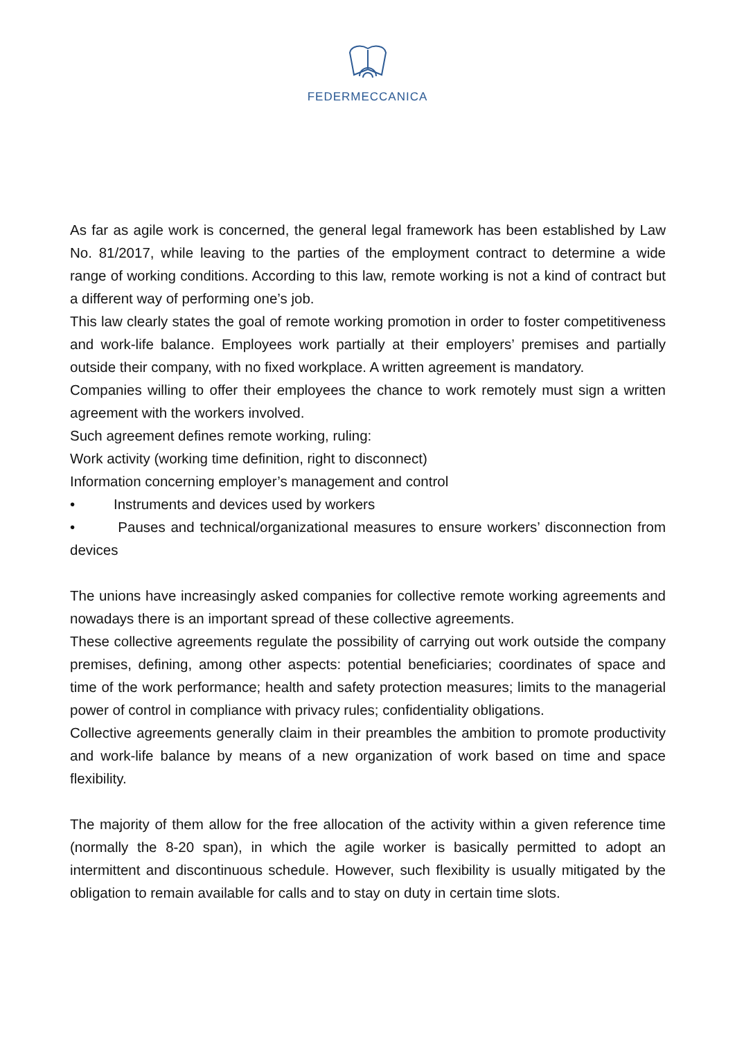FEDERMECCANICA
As far as agile work is concerned, the general legal framework has been established by Law No. 81/2017, while leaving to the parties of the employment contract to determine a wide range of working conditions. According to this law, remote working is not a kind of contract but a different way of performing one’s job.
This law clearly states the goal of remote working promotion in order to foster competitiveness and work-life balance. Employees work partially at their employers’ premises and partially outside their company, with no fixed workplace. A written agreement is mandatory.
Companies willing to offer their employees the chance to work remotely must sign a written agreement with the workers involved.
Such agreement defines remote working, ruling:
Work activity (working time definition, right to disconnect)
Information concerning employer’s management and control
• Instruments and devices used by workers
• Pauses and technical/organizational measures to ensure workers’ disconnection from devices
The unions have increasingly asked companies for collective remote working agreements and nowadays there is an important spread of these collective agreements.
These collective agreements regulate the possibility of carrying out work outside the company premises, defining, among other aspects: potential beneficiaries; coordinates of space and time of the work performance; health and safety protection measures; limits to the managerial power of control in compliance with privacy rules; confidentiality obligations.
Collective agreements generally claim in their preambles the ambition to promote productivity and work-life balance by means of a new organization of work based on time and space flexibility.
The majority of them allow for the free allocation of the activity within a given reference time (normally the 8-20 span), in which the agile worker is basically permitted to adopt an intermittent and discontinuous schedule. However, such flexibility is usually mitigated by the obligation to remain available for calls and to stay on duty in certain time slots.